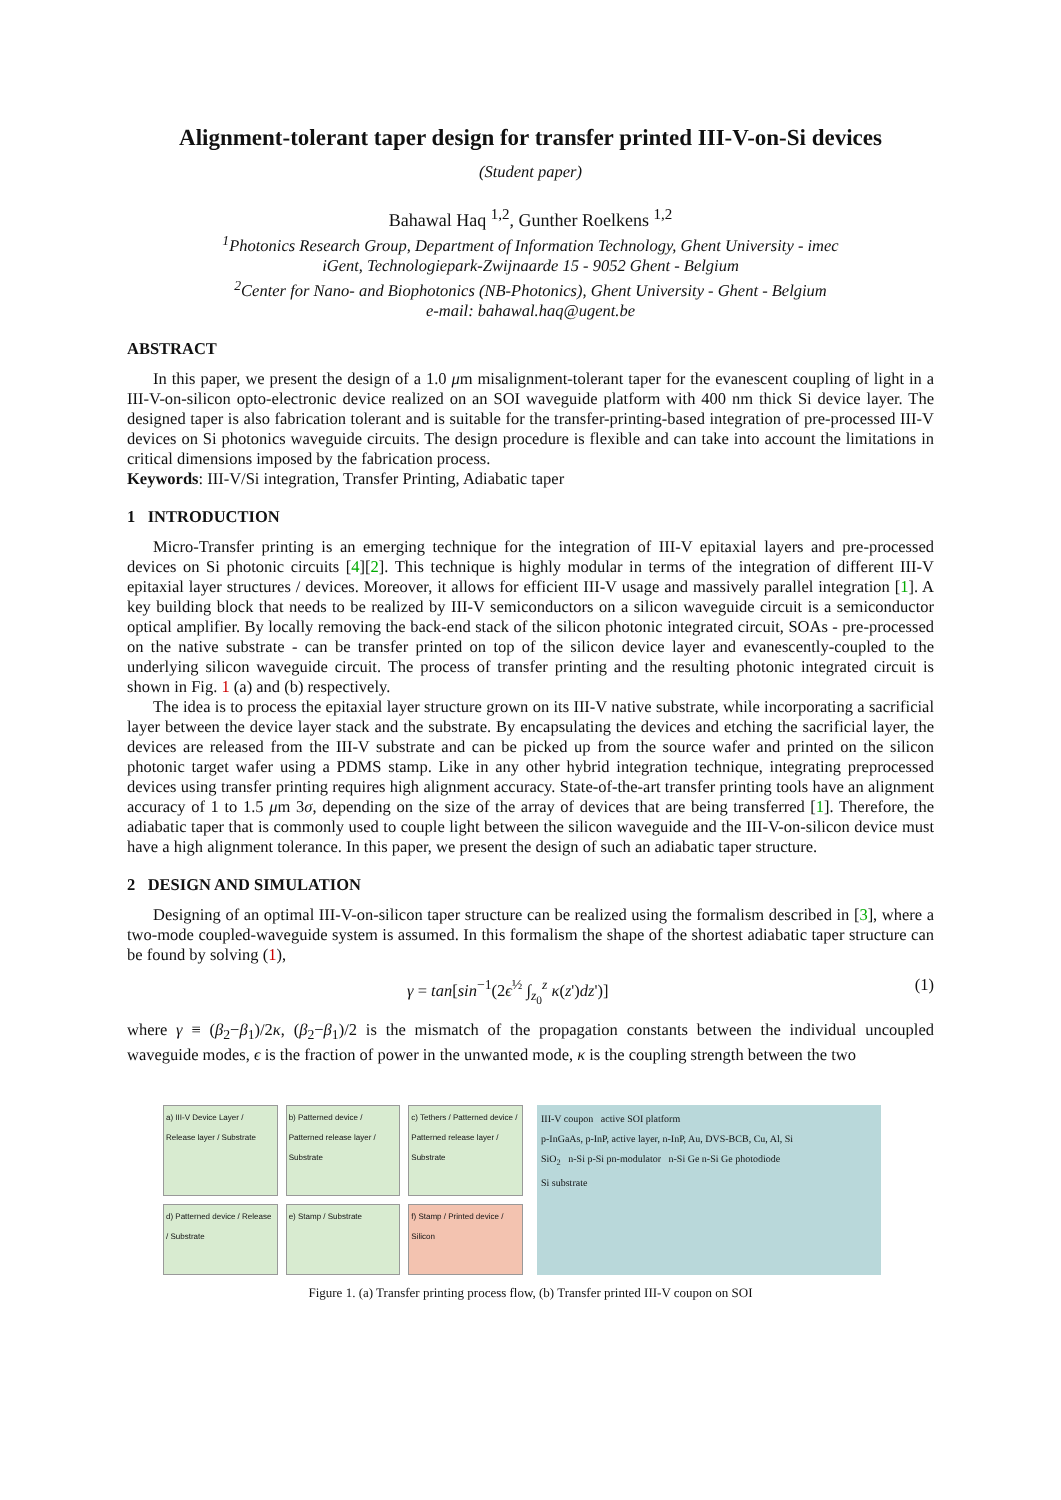Alignment-tolerant taper design for transfer printed III-V-on-Si devices
(Student paper)
Bahawal Haq <sup>1,2</sup>, Gunther Roelkens <sup>1,2</sup>
<sup>1</sup> Photonics Research Group, Department of Information Technology, Ghent University - imec
iGent, Technologiepark-Zwijnaarde 15 - 9052 Ghent - Belgium
<sup>2</sup> Center for Nano- and Biophotonics (NB-Photonics), Ghent University - Ghent - Belgium
e-mail: bahawal.haq@ugent.be
ABSTRACT
In this paper, we present the design of a 1.0 μm misalignment-tolerant taper for the evanescent coupling of light in a III-V-on-silicon opto-electronic device realized on an SOI waveguide platform with 400 nm thick Si device layer. The designed taper is also fabrication tolerant and is suitable for the transfer-printing-based integration of pre-processed III-V devices on Si photonics waveguide circuits. The design procedure is flexible and can take into account the limitations in critical dimensions imposed by the fabrication process.
Keywords: III-V/Si integration, Transfer Printing, Adiabatic taper
1 INTRODUCTION
Micro-Transfer printing is an emerging technique for the integration of III-V epitaxial layers and pre-processed devices on Si photonic circuits [4][2]. This technique is highly modular in terms of the integration of different III-V epitaxial layer structures / devices. Moreover, it allows for efficient III-V usage and massively parallel integration [1]. A key building block that needs to be realized by III-V semiconductors on a silicon waveguide circuit is a semiconductor optical amplifier. By locally removing the back-end stack of the silicon photonic integrated circuit, SOAs - pre-processed on the native substrate - can be transfer printed on top of the silicon device layer and evanescently-coupled to the underlying silicon waveguide circuit. The process of transfer printing and the resulting photonic integrated circuit is shown in Fig. 1 (a) and (b) respectively.
The idea is to process the epitaxial layer structure grown on its III-V native substrate, while incorporating a sacrificial layer between the device layer stack and the substrate. By encapsulating the devices and etching the sacrificial layer, the devices are released from the III-V substrate and can be picked up from the source wafer and printed on the silicon photonic target wafer using a PDMS stamp. Like in any other hybrid integration technique, integrating preprocessed devices using transfer printing requires high alignment accuracy. State-of-the-art transfer printing tools have an alignment accuracy of 1 to 1.5 μm 3σ, depending on the size of the array of devices that are being transferred [1]. Therefore, the adiabatic taper that is commonly used to couple light between the silicon waveguide and the III-V-on-silicon device must have a high alignment tolerance. In this paper, we present the design of such an adiabatic taper structure.
2 DESIGN AND SIMULATION
Designing of an optimal III-V-on-silicon taper structure can be realized using the formalism described in [3], where a two-mode coupled-waveguide system is assumed. In this formalism the shape of the shortest adiabatic taper structure can be found by solving (1),
γ = tan[sin<sup>−1</sup>(2ϵ<sup>½</sup> ∫<sub>z<sub>0</sub></sub><sup>z</sup> κ(z')dz')] (1)
where γ ≡ (β<sub>2</sub>−β<sub>1</sub>)/2κ, (β<sub>2</sub>−β<sub>1</sub>)/2 is the mismatch of the propagation constants between the individual uncoupled waveguide modes, ϵ is the fraction of power in the unwanted mode, κ is the coupling strength between the two
a) III-V Device Layer / Release layer / Substrate
b) Patterned device / Patterned release layer / Substrate
c) Tethers / Patterned device / Patterned release layer / Substrate
d) Patterned device / Release / Substrate
e) Stamp / Substrate
f) Stamp / Printed device / Silicon
III-V coupon active SOI platform
p-InGaAs, p-InP, active layer, n-InP, Au, DVS-BCB, Cu, Al, Si
SiO<sub>2</sub> n-Si p-Si pn-modulator n-Si Ge n-Si Ge photodiode
Si substrate
Figure 1. (a) Transfer printing process flow, (b) Transfer printed III-V coupon on SOI